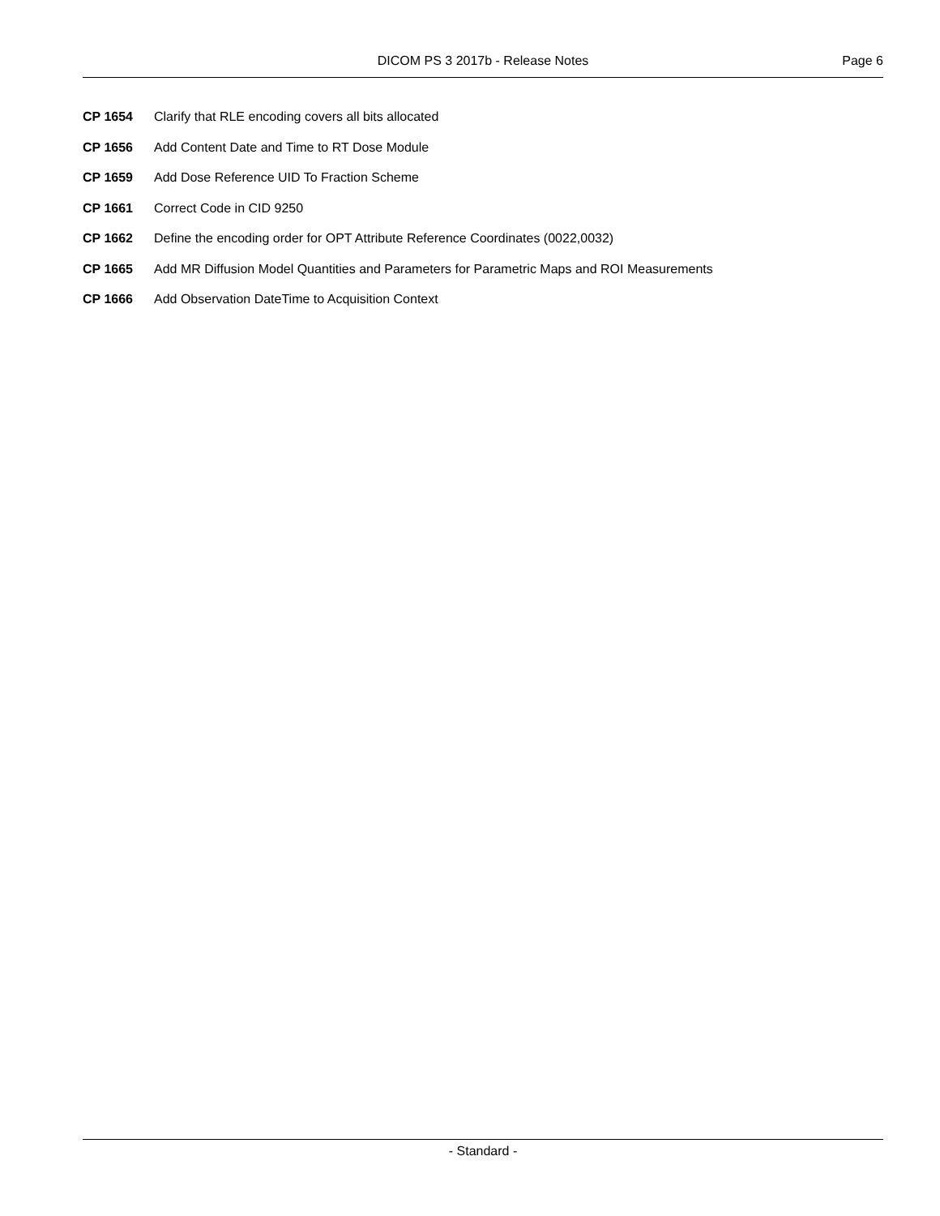DICOM PS 3 2017b - Release Notes
Page 6
CP 1654 Clarify that RLE encoding covers all bits allocated
CP 1656 Add Content Date and Time to RT Dose Module
CP 1659 Add Dose Reference UID To Fraction Scheme
CP 1661 Correct Code in CID 9250
CP 1662 Define the encoding order for OPT Attribute Reference Coordinates (0022,0032)
CP 1665 Add MR Diffusion Model Quantities and Parameters for Parametric Maps and ROI Measurements
CP 1666 Add Observation DateTime to Acquisition Context
- Standard -